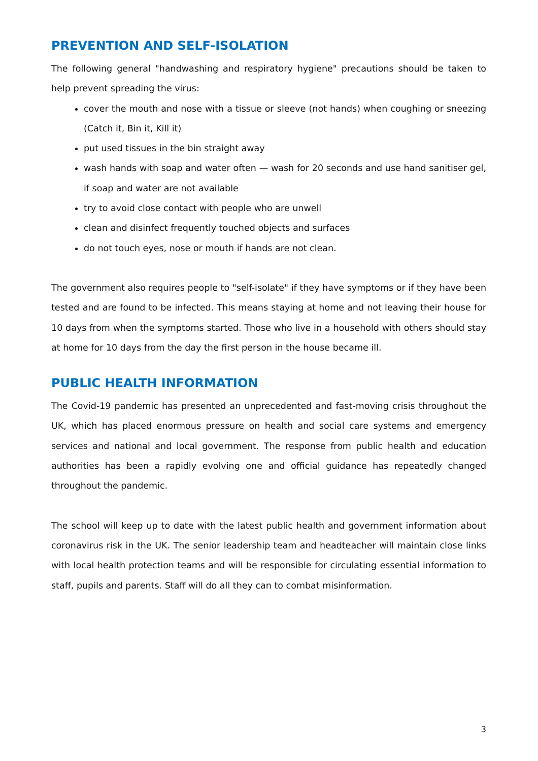PREVENTION AND SELF-ISOLATION
The following general "handwashing and respiratory hygiene" precautions should be taken to help prevent spreading the virus:
cover the mouth and nose with a tissue or sleeve (not hands) when coughing or sneezing (Catch it, Bin it, Kill it)
put used tissues in the bin straight away
wash hands with soap and water often — wash for 20 seconds and use hand sanitiser gel, if soap and water are not available
try to avoid close contact with people who are unwell
clean and disinfect frequently touched objects and surfaces
do not touch eyes, nose or mouth if hands are not clean.
The government also requires people to "self-isolate" if they have symptoms or if they have been tested and are found to be infected. This means staying at home and not leaving their house for 10 days from when the symptoms started. Those who live in a household with others should stay at home for 10 days from the day the first person in the house became ill.
PUBLIC HEALTH INFORMATION
The Covid-19 pandemic has presented an unprecedented and fast-moving crisis throughout the UK, which has placed enormous pressure on health and social care systems and emergency services and national and local government. The response from public health and education authorities has been a rapidly evolving one and official guidance has repeatedly changed throughout the pandemic.
The school will keep up to date with the latest public health and government information about coronavirus risk in the UK. The senior leadership team and headteacher will maintain close links with local health protection teams and will be responsible for circulating essential information to staff, pupils and parents. Staff will do all they can to combat misinformation.
3